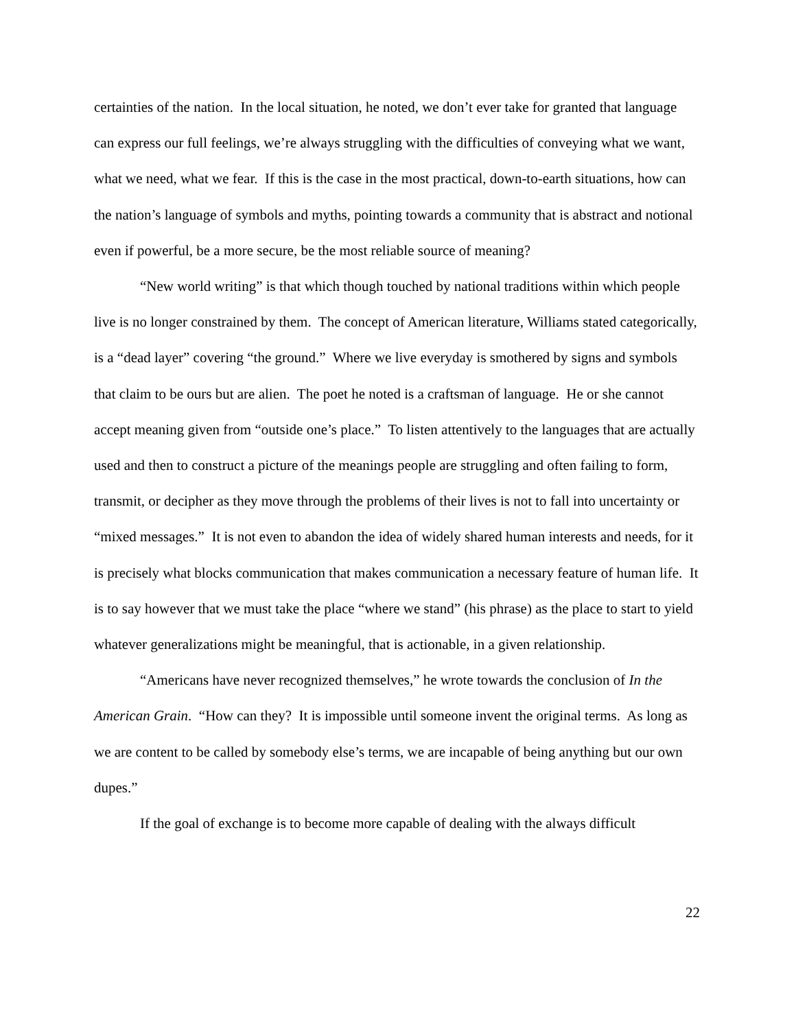certainties of the nation. In the local situation, he noted, we don’t ever take for granted that language can express our full feelings, we’re always struggling with the difficulties of conveying what we want, what we need, what we fear. If this is the case in the most practical, down-to-earth situations, how can the nation’s language of symbols and myths, pointing towards a community that is abstract and notional even if powerful, be a more secure, be the most reliable source of meaning?
“New world writing” is that which though touched by national traditions within which people live is no longer constrained by them. The concept of American literature, Williams stated categorically, is a “dead layer” covering “the ground.” Where we live everyday is smothered by signs and symbols that claim to be ours but are alien. The poet he noted is a craftsman of language. He or she cannot accept meaning given from “outside one’s place.” To listen attentively to the languages that are actually used and then to construct a picture of the meanings people are struggling and often failing to form, transmit, or decipher as they move through the problems of their lives is not to fall into uncertainty or “mixed messages.” It is not even to abandon the idea of widely shared human interests and needs, for it is precisely what blocks communication that makes communication a necessary feature of human life. It is to say however that we must take the place “where we stand” (his phrase) as the place to start to yield whatever generalizations might be meaningful, that is actionable, in a given relationship.
“Americans have never recognized themselves,” he wrote towards the conclusion of In the American Grain. “How can they? It is impossible until someone invent the original terms. As long as we are content to be called by somebody else’s terms, we are incapable of being anything but our own dupes.”
If the goal of exchange is to become more capable of dealing with the always difficult
22